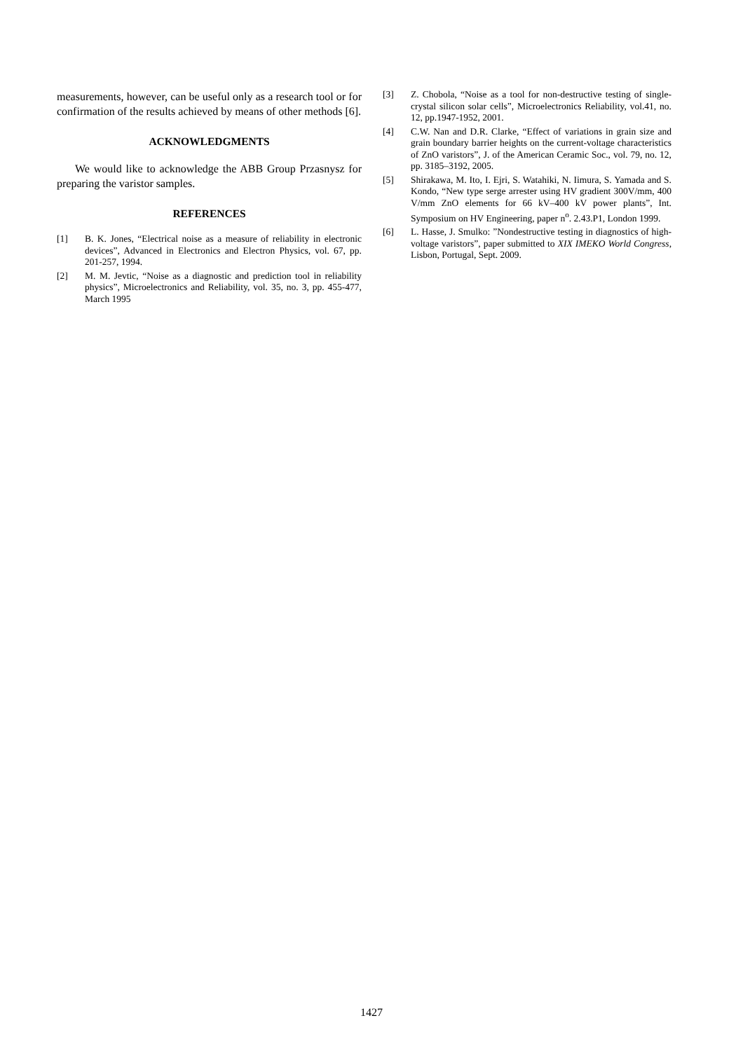measurements, however, can be useful only as a research tool or for confirmation of the results achieved by means of other methods [6].
ACKNOWLEDGMENTS
We would like to acknowledge the ABB Group Przasnysz for preparing the varistor samples.
REFERENCES
[1] B. K. Jones, “Electrical noise as a measure of reliability in electronic devices”, Advanced in Electronics and Electron Physics, vol. 67, pp. 201-257, 1994.
[2] M. M. Jevtic, “Noise as a diagnostic and prediction tool in reliability physics”, Microelectronics and Reliability, vol. 35, no. 3, pp. 455-477, March 1995
[3] Z. Chobola, “Noise as a tool for non-destructive testing of single-crystal silicon solar cells”, Microelectronics Reliability, vol.41, no. 12, pp.1947-1952, 2001.
[4] C.W. Nan and D.R. Clarke, “Effect of variations in grain size and grain boundary barrier heights on the current-voltage characteristics of ZnO varistors”, J. of the American Ceramic Soc., vol. 79, no. 12, pp. 3185–3192, 2005.
[5] Shirakawa, M. Ito, I. Ejri, S. Watahiki, N. Iimura, S. Yamada and S. Kondo, “New type serge arrester using HV gradient 300V/mm, 400 V/mm ZnO elements for 66 kV–400 kV power plants”, Int. Symposium on HV Engineering, paper n<sup>o</sup>. 2.43.P1, London 1999.
[6] L. Hasse, J. Smulko: ”Nondestructive testing in diagnostics of high-voltage varistors”, paper submitted to XIX IMEKO World Congress, Lisbon, Portugal, Sept. 2009.
1427